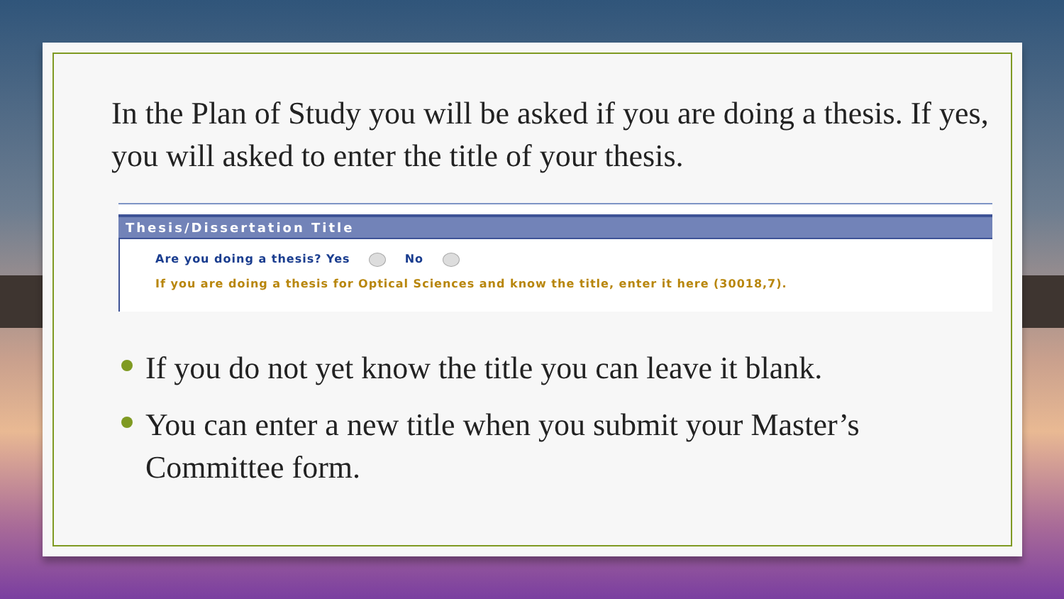In the Plan of Study you will be asked if you are doing a thesis. If yes, you will asked to enter the title of your thesis.
Thesis/Dissertation Title
Are you doing a thesis? Yes No
If you are doing a thesis for Optical Sciences and know the title, enter it here (30018,7).
If you do not yet know the title you can leave it blank.
You can enter a new title when you submit your Master’s Committee form.